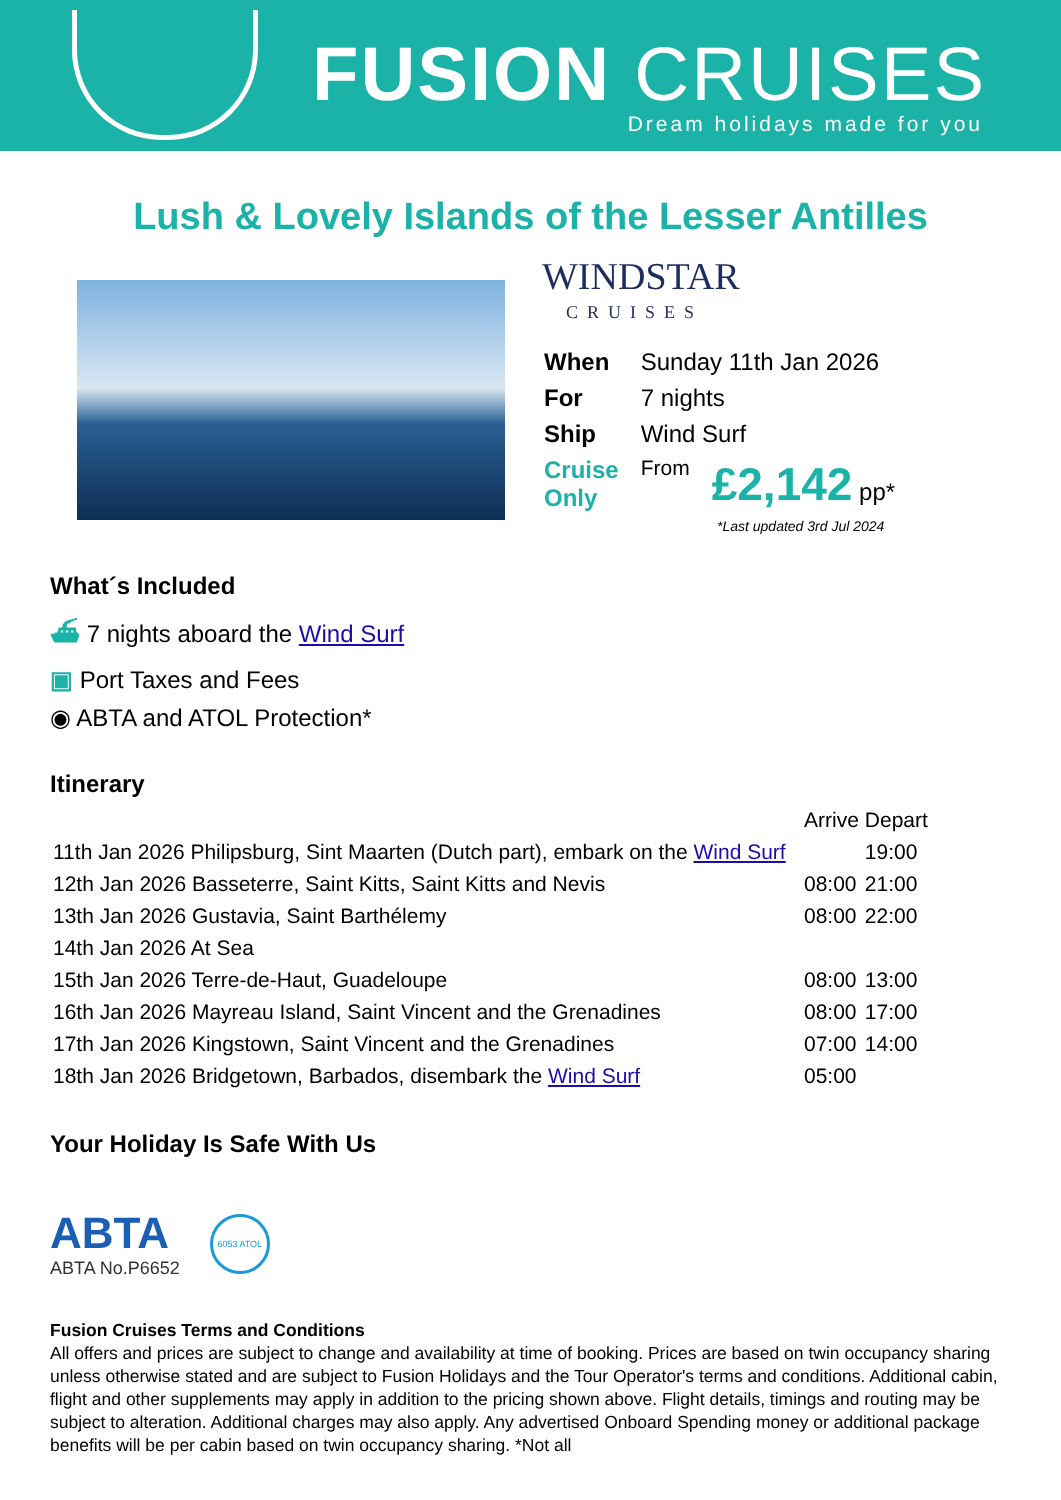FUSION CRUISES
Dream holidays made for you
Lush & Lovely Islands of the Lesser Antilles
WINDSTAR
CRUISES
| When | Sunday 11th Jan 2026 | |
| For | 7 nights | |
| Ship | Wind Surf | |
| Cruise Only | From | £2,142 pp* |
*Last updated 3rd Jul 2024
What´s Included
⛴ 7 nights aboard the Wind Surf
▣ Port Taxes and Fees
◉ ABTA and ATOL Protection*
Itinerary
| | Arrive | Depart |
| 11th Jan 2026 Philipsburg, Sint Maarten (Dutch part), embark on the Wind Surf | | 19:00 |
| 12th Jan 2026 Basseterre, Saint Kitts, Saint Kitts and Nevis | 08:00 | 21:00 |
| 13th Jan 2026 Gustavia, Saint Barthélemy | 08:00 | 22:00 |
| 14th Jan 2026 At Sea | | |
| 15th Jan 2026 Terre-de-Haut, Guadeloupe | 08:00 | 13:00 |
| 16th Jan 2026 Mayreau Island, Saint Vincent and the Grenadines | 08:00 | 17:00 |
| 17th Jan 2026 Kingstown, Saint Vincent and the Grenadines | 07:00 | 14:00 |
| 18th Jan 2026 Bridgetown, Barbados, disembark the Wind Surf | 05:00 | |
Your Holiday Is Safe With Us
ABTA
ABTA No.P6652
6053 ATOL
Fusion Cruises Terms and Conditions
All offers and prices are subject to change and availability at time of booking. Prices are based on twin occupancy sharing unless otherwise stated and are subject to Fusion Holidays and the Tour Operator's terms and conditions. Additional cabin, flight and other supplements may apply in addition to the pricing shown above. Flight details, timings and routing may be subject to alteration. Additional charges may also apply. Any advertised Onboard Spending money or additional package benefits will be per cabin based on twin occupancy sharing. *Not all